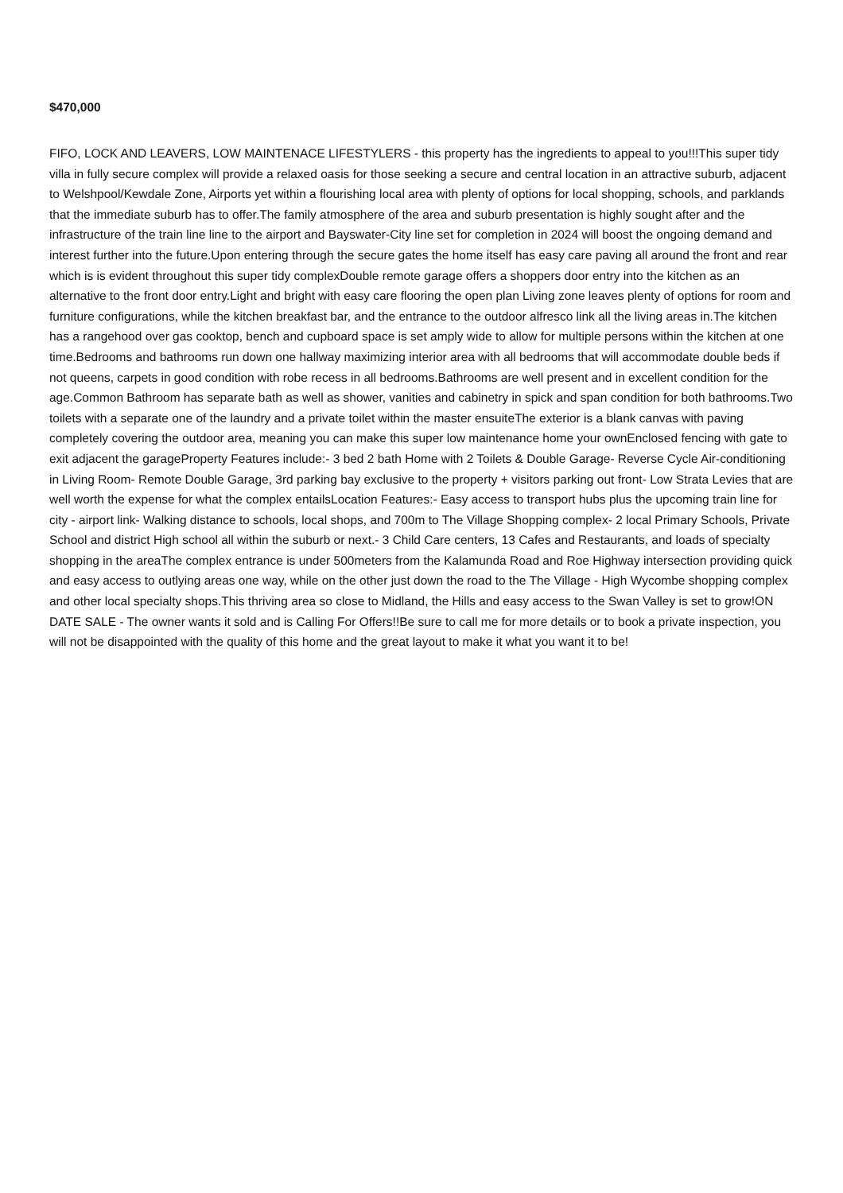$470,000
FIFO, LOCK AND LEAVERS, LOW MAINTENACE LIFESTYLERS - this property has the ingredients to appeal to you!!!This super tidy villa in fully secure complex will provide a relaxed oasis for those seeking a secure and central location in an attractive suburb, adjacent to Welshpool/Kewdale Zone, Airports yet within a flourishing local area with plenty of options for local shopping, schools, and parklands that the immediate suburb has to offer.The family atmosphere of the area and suburb presentation is highly sought after and the infrastructure of the train line line to the airport and Bayswater-City line set for completion in 2024 will boost the ongoing demand and interest further into the future.Upon entering through the secure gates the home itself has easy care paving all around the front and rear which is is evident throughout this super tidy complexDouble remote garage offers a shoppers door entry into the kitchen as an alternative to the front door entry.Light and bright with easy care flooring the open plan Living zone leaves plenty of options for room and furniture configurations, while the kitchen breakfast bar, and the entrance to the outdoor alfresco link all the living areas in.The kitchen has a rangehood over gas cooktop, bench and cupboard space is set amply wide to allow for multiple persons within the kitchen at one time.Bedrooms and bathrooms run down one hallway maximizing interior area with all bedrooms that will accommodate double beds if not queens, carpets in good condition with robe recess in all bedrooms.Bathrooms are well present and in excellent condition for the age.Common Bathroom has separate bath as well as shower, vanities and cabinetry in spick and span condition for both bathrooms.Two toilets with a separate one of the laundry and a private toilet within the master ensuiteThe exterior is a blank canvas with paving completely covering the outdoor area, meaning you can make this super low maintenance home your ownEnclosed fencing with gate to exit adjacent the garageProperty Features include:- 3 bed 2 bath Home with 2 Toilets & Double Garage- Reverse Cycle Air-conditioning in Living Room- Remote Double Garage, 3rd parking bay exclusive to the property + visitors parking out front- Low Strata Levies that are well worth the expense for what the complex entailsLocation Features:- Easy access to transport hubs plus the upcoming train line for city - airport link- Walking distance to schools, local shops, and 700m to The Village Shopping complex- 2 local Primary Schools, Private School and district High school all within the suburb or next.- 3 Child Care centers, 13 Cafes and Restaurants, and loads of specialty shopping in the areaThe complex entrance is under 500meters from the Kalamunda Road and Roe Highway intersection providing quick and easy access to outlying areas one way, while on the other just down the road to the The Village - High Wycombe shopping complex and other local specialty shops.This thriving area so close to Midland, the Hills and easy access to the Swan Valley is set to grow!ON DATE SALE - The owner wants it sold and is Calling For Offers!!Be sure to call me for more details or to book a private inspection, you will not be disappointed with the quality of this home and the great layout to make it what you want it to be!